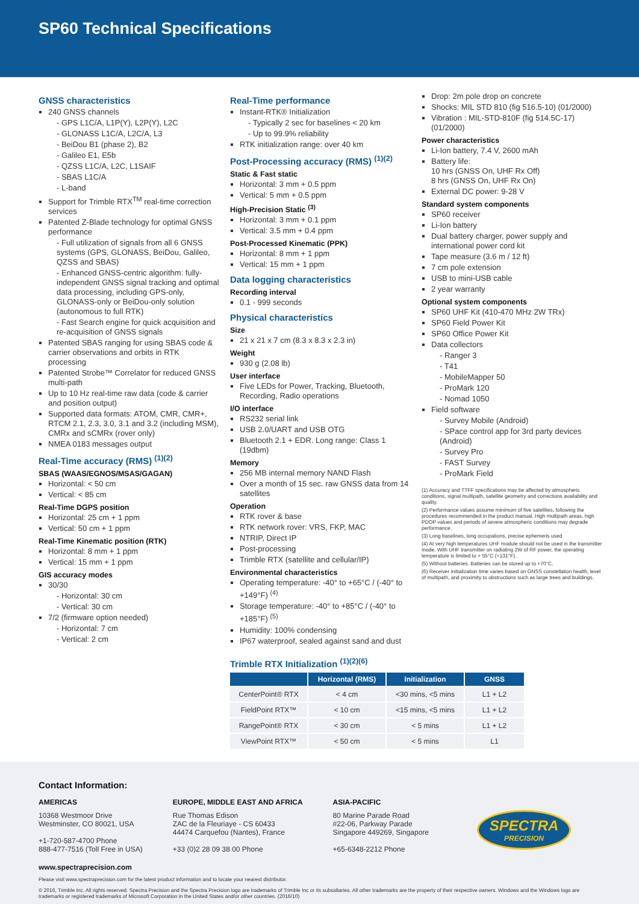SP60 Technical Specifications
GNSS characteristics
240 GNSS channels
- GPS L1C/A, L1P(Y), L2P(Y), L2C
- GLONASS L1C/A, L2C/A, L3
- BeiDou B1 (phase 2), B2
- Galileo E1, E5b
- QZSS L1C/A, L2C, L1SAIF
- SBAS L1C/A
- L-band
Support for Trimble RTX<sup>TM</sup> real-time correction services
Patented Z-Blade technology for optimal GNSS performance
- Full utilization of signals from all 6 GNSS systems (GPS, GLONASS, BeiDou, Galileo, QZSS and SBAS)
- Enhanced GNSS-centric algorithm: fully-independent GNSS signal tracking and optimal data processing, including GPS-only, GLONASS-only or BeiDou-only solution (autonomous to full RTK)
- Fast Search engine for quick acquisition and re-acquisition of GNSS signals
Patented SBAS ranging for using SBAS code & carrier observations and orbits in RTK processing
Patented Strobe™ Correlator for reduced GNSS multi-path
Up to 10 Hz real-time raw data (code & carrier and position output)
Supported data formats: ATOM, CMR, CMR+, RTCM 2.1, 2.3, 3.0, 3.1 and 3.2 (including MSM), CMRx and sCMRx (rover only)
NMEA 0183 messages output
Real-Time accuracy (RMS) <sup>(1)(2)</sup>
SBAS (WAAS/EGNOS/MSAS/GAGAN)
Horizontal: < 50 cm
Vertical: < 85 cm
Real-Time DGPS position
Horizontal: 25 cm + 1 ppm
Vertical: 50 cm + 1 ppm
Real-Time Kinematic position (RTK)
Horizontal: 8 mm + 1 ppm
Vertical: 15 mm + 1 ppm
GIS accuracy modes
30/30
- Horizontal: 30 cm
- Vertical: 30 cm
7/2 (firmware option needed)
- Horizontal: 7 cm
- Vertical: 2 cm
Real-Time performance
Instant-RTK® Initialization
- Typically 2 sec for baselines < 20 km
- Up to 99.9% reliability
RTK initialization range: over 40 km
Post-Processing accuracy (RMS) <sup>(1)(2)</sup>
Static & Fast static
Horizontal: 3 mm + 0.5 ppm
Vertical: 5 mm + 0.5 ppm
High-Precision Static <sup>(3)</sup>
Horizontal: 3 mm + 0.1 ppm
Vertical: 3.5 mm + 0.4 ppm
Post-Processed Kinematic (PPK)
Horizontal: 8 mm + 1 ppm
Vertical: 15 mm + 1 ppm
Data logging characteristics
Recording interval
0.1 - 999 seconds
Physical characteristics
Size
21 x 21 x 7 cm (8.3 x 8.3 x 2.3 in)
Weight
930 g (2.08 lb)
User interface
Five LEDs for Power, Tracking, Bluetooth, Recording, Radio operations
I/O interface
RS232 serial link
USB 2.0/UART and USB OTG
Bluetooth 2.1 + EDR. Long range: Class 1 (19dbm)
Memory
256 MB internal memory NAND Flash
Over a month of 15 sec. raw GNSS data from 14 satellites
Operation
RTK rover & base
RTK network rover: VRS, FKP, MAC
NTRIP, Direct IP
Post-processing
Trimble RTX (satellite and cellular/IP)
Environmental characteristics
Operating temperature: -40° to +65°C / (-40° to +149°F) <sup>(4)</sup>
Storage temperature: -40° to +85°C / (-40° to +185°F) <sup>(5)</sup>
Humidity: 100% condensing
IP67 waterproof, sealed against sand and dust
Drop: 2m pole drop on concrete
Shocks: MIL STD 810 (fig 516.5-10) (01/2000)
Vibration : MIL-STD-810F (fig 514.5C-17) (01/2000)
Power characteristics
Li-Ion battery, 7.4 V, 2600 mAh
Battery life:
10 hrs (GNSS On, UHF Rx Off)
8 hrs (GNSS On, UHF Rx On)
External DC power: 9-28 V
Standard system components
SP60 receiver
Li-Ion battery
Dual battery charger, power supply and international power cord kit
Tape measure (3.6 m / 12 ft)
7 cm pole extension
USB to mini-USB cable
2 year warranty
Optional system components
SP60 UHF Kit (410-470 MHz 2W TRx)
SP60 Field Power Kit
SP60 Office Power Kit
Data collectors
- Ranger 3
- T41
- MobileMapper 50
- ProMark 120
- Nomad 1050
Field software
- Survey Mobile (Android)
- SPace control app for 3rd party devices (Android)
- Survey Pro
- FAST Survey
- ProMark Field
(1) Accuracy and TTFF specifications may be affected by atmospheric conditions, signal multipath, satellite geometry and corrections availability and quality.
(2) Performance values assume minimum of five satellites, following the procedures recommended in the product manual. High multipath areas, high PDOP values and periods of severe atmospheric conditions may degrade performance.
(3) Long baselines, long occupations, precise ephemeris used
(4) At very high temperatures UHF module should not be used in the transmitter mode. With UHF transmitter on radiating 2W of RF power, the operating temperature is limited to + 55°C (+131°F).
(5) Without batteries. Batteries can be stored up to +70°C.
(6) Receiver initialization time varies based on GNSS constellation health, level of multipath, and proximity to obstructions such as large trees and buildings.
Trimble RTX Initialization <sup>(1)(2)(6)</sup>
| | Horizontal (RMS) | Initialization | GNSS |
| --- | --- | --- | --- |
| CenterPoint® RTX | < 4 cm | <30 mins, <5 mins | L1 + L2 |
| FieldPoint RTX™ | < 10 cm | <15 mins, <5 mins | L1 + L2 |
| RangePoint® RTX | < 30 cm | < 5 mins | L1 + L2 |
| ViewPoint RTX™ | < 50 cm | < 5 mins | L1 |
Contact Information:
AMERICAS
10368 Westmoor Drive
Westminster, CO 80021, USA
+1-720-587-4700 Phone
888-477-7516 (Toll Free in USA)
EUROPE, MIDDLE EAST AND AFRICA
Rue Thomas Edison
ZAC de la Fleuriaye - CS 60433
44474 Carquefou (Nantes), France
+33 (0)2 28 09 38 00 Phone
ASIA-PACIFIC
80 Marine Parade Road
#22-06, Parkway Parade
Singapore 449269, Singapore
+65-6348-2212 Phone
SPECTRA
PRECISION
www.spectraprecision.com
Please visit www.spectraprecision.com for the latest product information and to locate your nearest distributor.
© 2016, Trimble Inc. All rights reserved. Spectra Precision and the Spectra Precision logo are trademarks of Trimble Inc or its subsidiaries. All other trademarks are the property of their respective owners. Windows and the Windows logo are trademarks or registered trademarks of Microsoft Corporation in the United States and/or other countries. (2016/10)